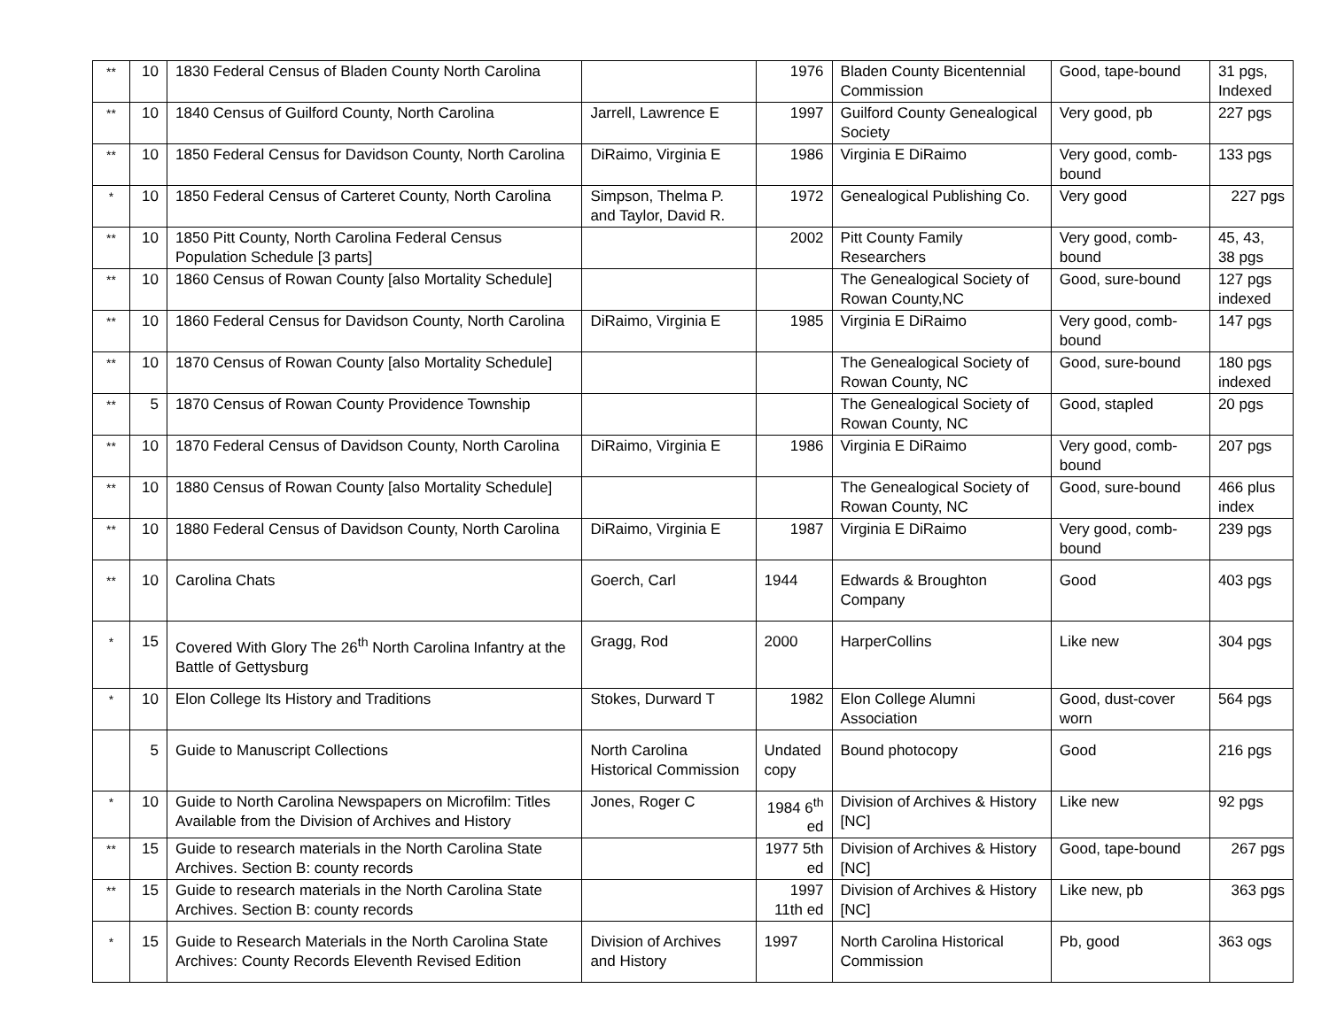| ** | 10 | 1830 Federal Census of Bladen County North Carolina | | 1976 | Bladen County Bicentennial Commission | Good, tape-bound | 31 pgs, Indexed |
| ** | 10 | 1840 Census of Guilford County, North Carolina | Jarrell, Lawrence E | 1997 | Guilford County Genealogical Society | Very good, pb | 227 pgs |
| ** | 10 | 1850 Federal Census for Davidson County, North Carolina | DiRaimo, Virginia E | 1986 | Virginia E DiRaimo | Very good, comb-bound | 133 pgs |
| * | 10 | 1850 Federal Census of Carteret County, North Carolina | Simpson, Thelma P. and Taylor, David R. | 1972 | Genealogical Publishing Co. | Very good | 227 pgs |
| ** | 10 | 1850 Pitt County, North Carolina Federal Census Population Schedule [3 parts] | | 2002 | Pitt County Family Researchers | Very good, comb-bound | 45, 43, 38 pgs |
| ** | 10 | 1860 Census of Rowan County [also Mortality Schedule] | | | The Genealogical Society of Rowan County,NC | Good, sure-bound | 127 pgs indexed |
| ** | 10 | 1860 Federal Census for Davidson County, North Carolina | DiRaimo, Virginia E | 1985 | Virginia E DiRaimo | Very good, comb-bound | 147 pgs |
| ** | 10 | 1870 Census of Rowan County [also Mortality Schedule] | | | The Genealogical Society of Rowan County, NC | Good, sure-bound | 180 pgs indexed |
| ** | 5 | 1870 Census of Rowan County Providence Township | | | The Genealogical Society of Rowan County, NC | Good, stapled | 20 pgs |
| ** | 10 | 1870 Federal Census of Davidson County, North Carolina | DiRaimo, Virginia E | 1986 | Virginia E DiRaimo | Very good, comb-bound | 207 pgs |
| ** | 10 | 1880 Census of Rowan County [also Mortality Schedule] | | | The Genealogical Society of Rowan County, NC | Good, sure-bound | 466 plus index |
| ** | 10 | 1880 Federal Census of Davidson County, North Carolina | DiRaimo, Virginia E | 1987 | Virginia E DiRaimo | Very good, comb-bound | 239 pgs |
| ** | 10 | Carolina Chats | Goerch, Carl | 1944 | Edwards & Broughton Company | Good | 403 pgs |
| * | 15 | Covered With Glory The 26<sup>th</sup> North Carolina Infantry at the Battle of Gettysburg | Gragg, Rod | 2000 | HarperCollins | Like new | 304 pgs |
| * | 10 | Elon College Its History and Traditions | Stokes, Durward T | 1982 | Elon College Alumni Association | Good, dust-cover worn | 564 pgs |
| | 5 | Guide to Manuscript Collections | North Carolina Historical Commission | Undated copy | Bound photocopy | Good | 216 pgs |
| * | 10 | Guide to North Carolina Newspapers on Microfilm: Titles Available from the Division of Archives and History | Jones, Roger C | 1984 6<sup>th</sup> ed | Division of Archives & History [NC] | Like new | 92 pgs |
| ** | 15 | Guide to research materials in the North Carolina State Archives. Section B: county records | | 1977 5th ed | Division of Archives & History [NC] | Good, tape-bound | 267 pgs |
| ** | 15 | Guide to research materials in the North Carolina State Archives. Section B: county records | | 1997 11th ed | Division of Archives & History [NC] | Like new, pb | 363 pgs |
| * | 15 | Guide to Research Materials in the North Carolina State Archives: County Records Eleventh Revised Edition | Division of Archives and History | 1997 | North Carolina Historical Commission | Pb, good | 363 ogs |